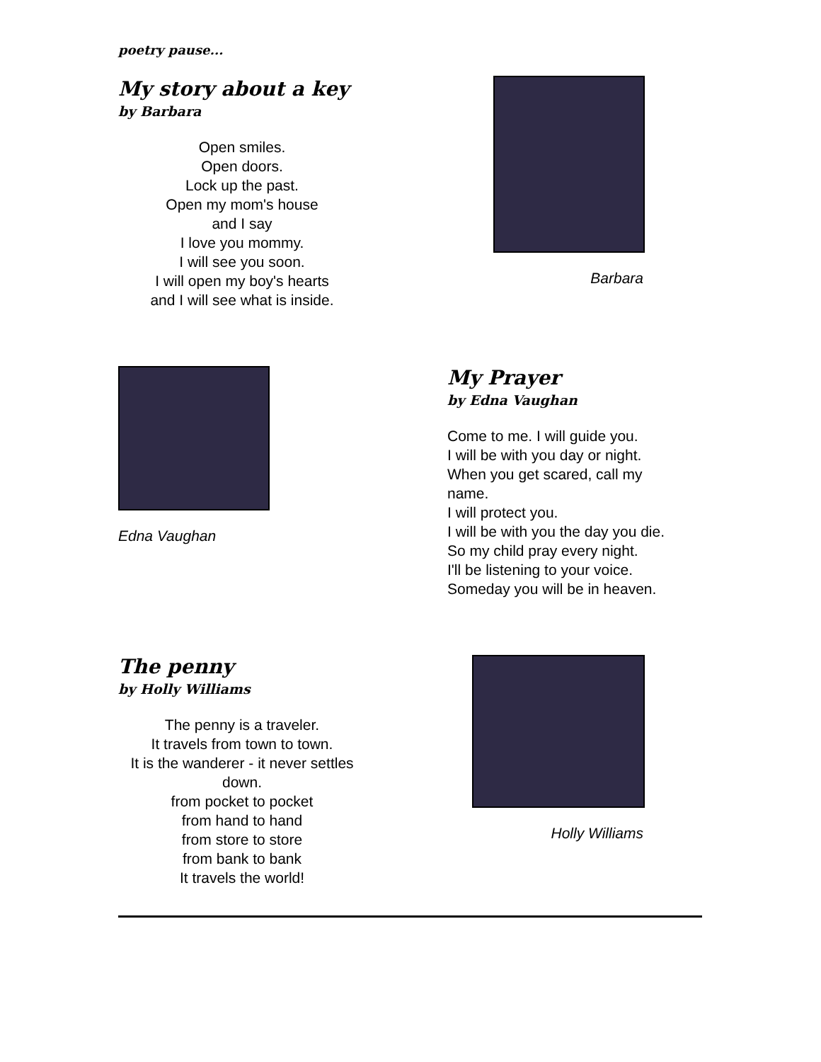poetry pause...
My story about a key
by Barbara
Open smiles.
Open doors.
Lock up the past.
Open my mom's house
and I say
I love you mommy.
I will see you soon.
I will open my boy's hearts
and I will see what is inside.
Barbara
Edna Vaughan
My Prayer
by Edna Vaughan
Come to me. I will guide you.
I will be with you day or night.
When you get scared, call my
name.
I will protect you.
I will be with you the day you die.
So my child pray every night.
I'll be listening to your voice.
Someday you will be in heaven.
The penny
by Holly Williams
The penny is a traveler.
It travels from town to town.
It is the wanderer - it never settles
down.
from pocket to pocket
from hand to hand
from store to store
from bank to bank
It travels the world!
Holly Williams